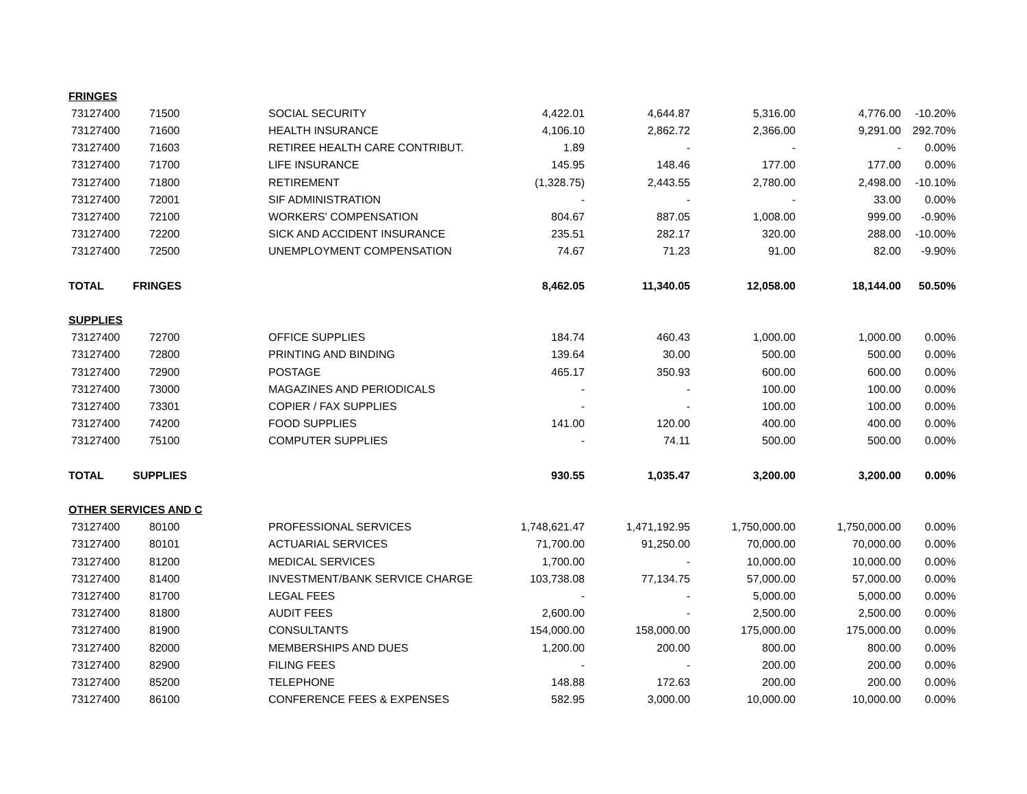| FRINGES | | | | | | | |
| 73127400 | 71500 | SOCIAL SECURITY | 4,422.01 | 4,644.87 | 5,316.00 | 4,776.00 | -10.20% |
| 73127400 | 71600 | HEALTH INSURANCE | 4,106.10 | 2,862.72 | 2,366.00 | 9,291.00 | 292.70% |
| 73127400 | 71603 | RETIREE HEALTH CARE CONTRIBUT. | 1.89 | - | - | - | 0.00% |
| 73127400 | 71700 | LIFE INSURANCE | 145.95 | 148.46 | 177.00 | 177.00 | 0.00% |
| 73127400 | 71800 | RETIREMENT | (1,328.75) | 2,443.55 | 2,780.00 | 2,498.00 | -10.10% |
| 73127400 | 72001 | SIF ADMINISTRATION | - | - | - | 33.00 | 0.00% |
| 73127400 | 72100 | WORKERS' COMPENSATION | 804.67 | 887.05 | 1,008.00 | 999.00 | -0.90% |
| 73127400 | 72200 | SICK AND ACCIDENT INSURANCE | 235.51 | 282.17 | 320.00 | 288.00 | -10.00% |
| 73127400 | 72500 | UNEMPLOYMENT COMPENSATION | 74.67 | 71.23 | 91.00 | 82.00 | -9.90% |
| TOTAL | FRINGES | | 8,462.05 | 11,340.05 | 12,058.00 | 18,144.00 | 50.50% |
| SUPPLIES | | | | | | | |
| 73127400 | 72700 | OFFICE SUPPLIES | 184.74 | 460.43 | 1,000.00 | 1,000.00 | 0.00% |
| 73127400 | 72800 | PRINTING AND BINDING | 139.64 | 30.00 | 500.00 | 500.00 | 0.00% |
| 73127400 | 72900 | POSTAGE | 465.17 | 350.93 | 600.00 | 600.00 | 0.00% |
| 73127400 | 73000 | MAGAZINES AND PERIODICALS | - | - | 100.00 | 100.00 | 0.00% |
| 73127400 | 73301 | COPIER / FAX SUPPLIES | - | - | 100.00 | 100.00 | 0.00% |
| 73127400 | 74200 | FOOD SUPPLIES | 141.00 | 120.00 | 400.00 | 400.00 | 0.00% |
| 73127400 | 75100 | COMPUTER SUPPLIES | - | 74.11 | 500.00 | 500.00 | 0.00% |
| TOTAL | SUPPLIES | | 930.55 | 1,035.47 | 3,200.00 | 3,200.00 | 0.00% |
| OTHER SERVICES AND C | | | | | | | |
| 73127400 | 80100 | PROFESSIONAL SERVICES | 1,748,621.47 | 1,471,192.95 | 1,750,000.00 | 1,750,000.00 | 0.00% |
| 73127400 | 80101 | ACTUARIAL SERVICES | 71,700.00 | 91,250.00 | 70,000.00 | 70,000.00 | 0.00% |
| 73127400 | 81200 | MEDICAL SERVICES | 1,700.00 | - | 10,000.00 | 10,000.00 | 0.00% |
| 73127400 | 81400 | INVESTMENT/BANK SERVICE CHARGE | 103,738.08 | 77,134.75 | 57,000.00 | 57,000.00 | 0.00% |
| 73127400 | 81700 | LEGAL FEES | - | - | 5,000.00 | 5,000.00 | 0.00% |
| 73127400 | 81800 | AUDIT FEES | 2,600.00 | - | 2,500.00 | 2,500.00 | 0.00% |
| 73127400 | 81900 | CONSULTANTS | 154,000.00 | 158,000.00 | 175,000.00 | 175,000.00 | 0.00% |
| 73127400 | 82000 | MEMBERSHIPS AND DUES | 1,200.00 | 200.00 | 800.00 | 800.00 | 0.00% |
| 73127400 | 82900 | FILING FEES | - | - | 200.00 | 200.00 | 0.00% |
| 73127400 | 85200 | TELEPHONE | 148.88 | 172.63 | 200.00 | 200.00 | 0.00% |
| 73127400 | 86100 | CONFERENCE FEES & EXPENSES | 582.95 | 3,000.00 | 10,000.00 | 10,000.00 | 0.00% |